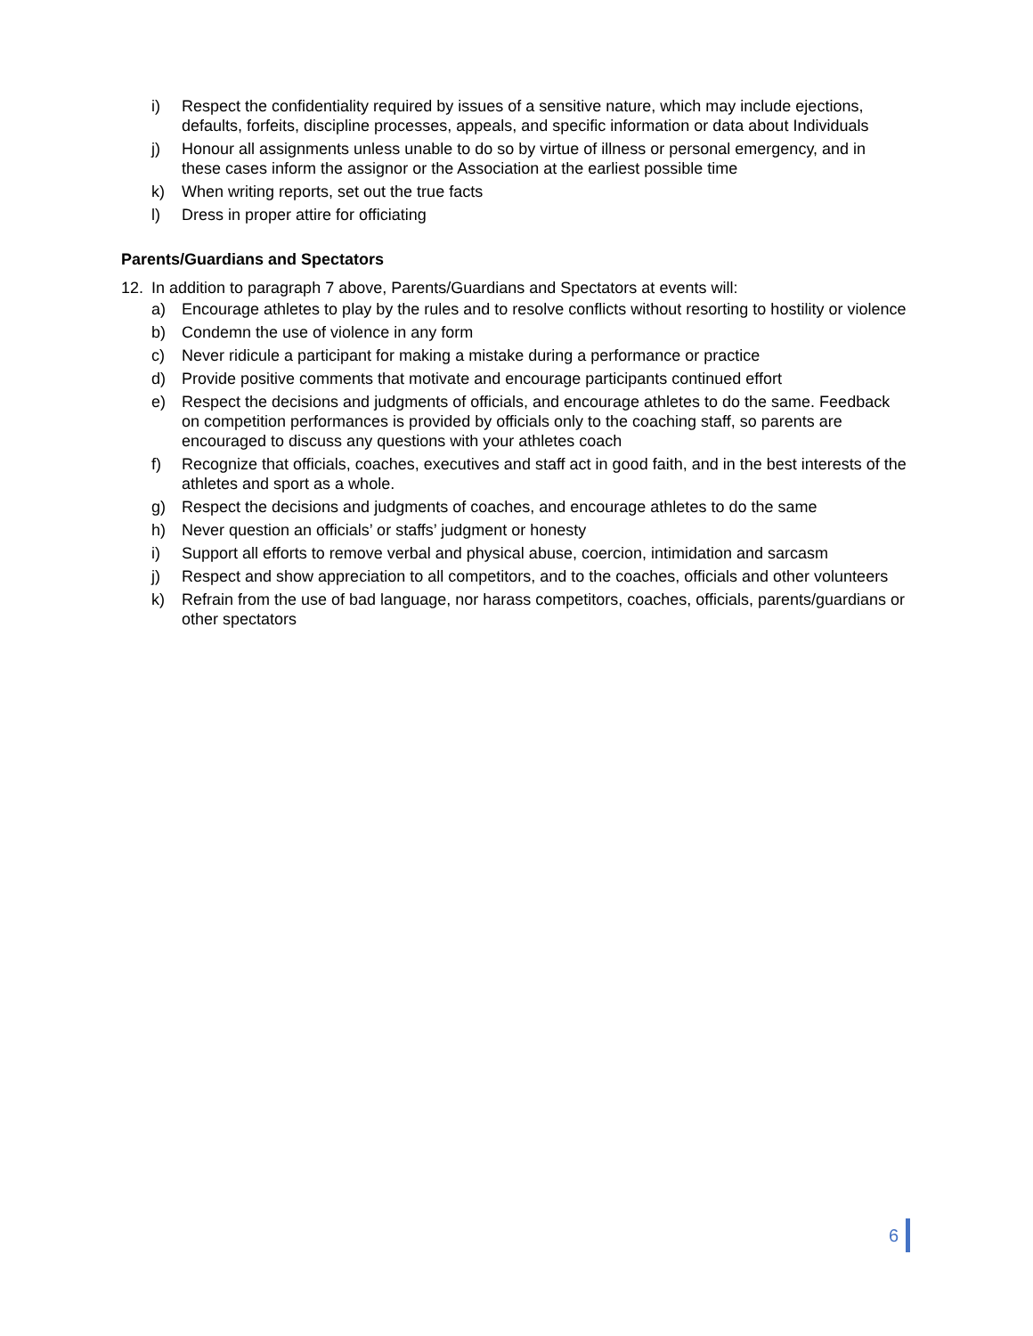i) Respect the confidentiality required by issues of a sensitive nature, which may include ejections, defaults, forfeits, discipline processes, appeals, and specific information or data about Individuals
j) Honour all assignments unless unable to do so by virtue of illness or personal emergency, and in these cases inform the assignor or the Association at the earliest possible time
k) When writing reports, set out the true facts
l) Dress in proper attire for officiating
Parents/Guardians and Spectators
12. In addition to paragraph 7 above, Parents/Guardians and Spectators at events will:
a) Encourage athletes to play by the rules and to resolve conflicts without resorting to hostility or violence
b) Condemn the use of violence in any form
c) Never ridicule a participant for making a mistake during a performance or practice
d) Provide positive comments that motivate and encourage participants continued effort
e) Respect the decisions and judgments of officials, and encourage athletes to do the same. Feedback on competition performances is provided by officials only to the coaching staff, so parents are encouraged to discuss any questions with your athletes coach
f) Recognize that officials, coaches, executives and staff act in good faith, and in the best interests of the athletes and sport as a whole.
g) Respect the decisions and judgments of coaches, and encourage athletes to do the same
h) Never question an officials’ or staffs’ judgment or honesty
i) Support all efforts to remove verbal and physical abuse, coercion, intimidation and sarcasm
j) Respect and show appreciation to all competitors, and to the coaches, officials and other volunteers
k) Refrain from the use of bad language, nor harass competitors, coaches, officials, parents/guardians or other spectators
6